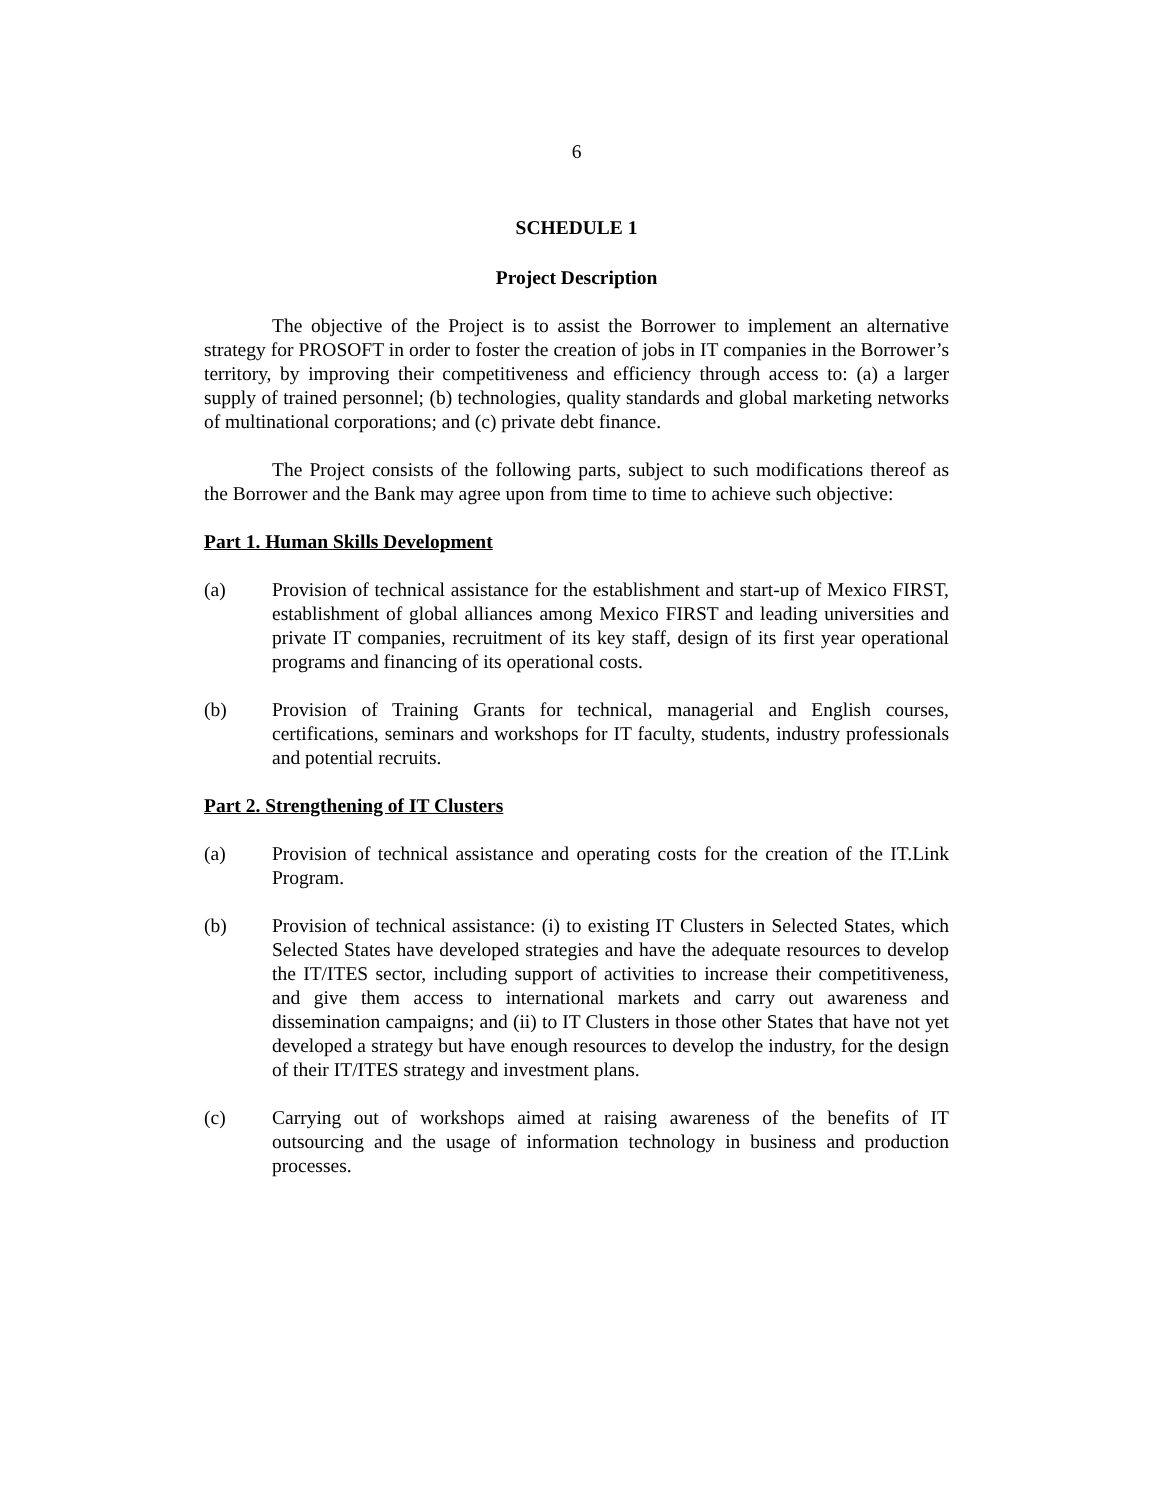6
SCHEDULE 1
Project Description
The objective of the Project is to assist the Borrower to implement an alternative strategy for PROSOFT in order to foster the creation of jobs in IT companies in the Borrower’s territory, by improving their competitiveness and efficiency through access to: (a) a larger supply of trained personnel; (b) technologies, quality standards and global marketing networks of multinational corporations; and (c) private debt finance.
The Project consists of the following parts, subject to such modifications thereof as the Borrower and the Bank may agree upon from time to time to achieve such objective:
Part 1. Human Skills Development
(a) Provision of technical assistance for the establishment and start-up of Mexico FIRST, establishment of global alliances among Mexico FIRST and leading universities and private IT companies, recruitment of its key staff, design of its first year operational programs and financing of its operational costs.
(b) Provision of Training Grants for technical, managerial and English courses, certifications, seminars and workshops for IT faculty, students, industry professionals and potential recruits.
Part 2. Strengthening of IT Clusters
(a) Provision of technical assistance and operating costs for the creation of the IT.Link Program.
(b) Provision of technical assistance: (i) to existing IT Clusters in Selected States, which Selected States have developed strategies and have the adequate resources to develop the IT/ITES sector, including support of activities to increase their competitiveness, and give them access to international markets and carry out awareness and dissemination campaigns; and (ii) to IT Clusters in those other States that have not yet developed a strategy but have enough resources to develop the industry, for the design of their IT/ITES strategy and investment plans.
(c) Carrying out of workshops aimed at raising awareness of the benefits of IT outsourcing and the usage of information technology in business and production processes.